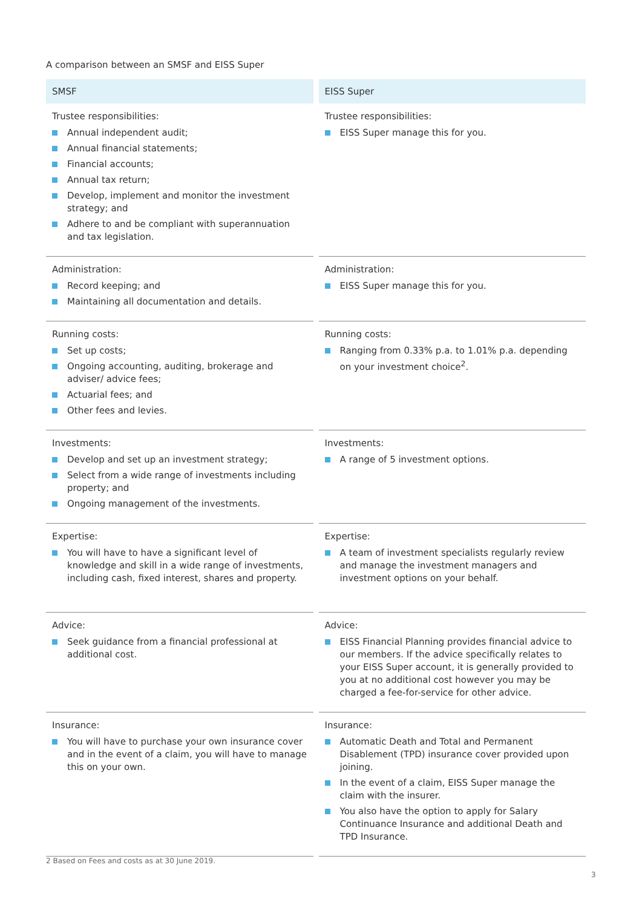A comparison between an SMSF and EISS Super
| SMSF | EISS Super |
| --- | --- |
| Trustee responsibilities: Annual independent audit; Annual financial statements; Financial accounts; Annual tax return; Develop, implement and monitor the investment strategy; and Adhere to and be compliant with superannuation and tax legislation. | Trustee responsibilities: EISS Super manage this for you. |
| Administration: Record keeping; and Maintaining all documentation and details. | Administration: EISS Super manage this for you. |
| Running costs: Set up costs; Ongoing accounting, auditing, brokerage and adviser/ advice fees; Actuarial fees; and Other fees and levies. | Running costs: Ranging from 0.33% p.a. to 1.01% p.a. depending on your investment choice<sup>2</sup>. |
| Investments: Develop and set up an investment strategy; Select from a wide range of investments including property; and Ongoing management of the investments. | Investments: A range of 5 investment options. |
| Expertise: You will have to have a significant level of knowledge and skill in a wide range of investments, including cash, fixed interest, shares and property. | Expertise: A team of investment specialists regularly review and manage the investment managers and investment options on your behalf. |
| Advice: Seek guidance from a financial professional at additional cost. | Advice: EISS Financial Planning provides financial advice to our members. If the advice specifically relates to your EISS Super account, it is generally provided to you at no additional cost however you may be charged a fee-for-service for other advice. |
| Insurance: You will have to purchase your own insurance cover and in the event of a claim, you will have to manage this on your own. | Insurance: Automatic Death and Total and Permanent Disablement (TPD) insurance cover provided upon joining. In the event of a claim, EISS Super manage the claim with the insurer. You also have the option to apply for Salary Continuance Insurance and additional Death and TPD Insurance. |
2 Based on Fees and costs as at 30 June 2019.
3